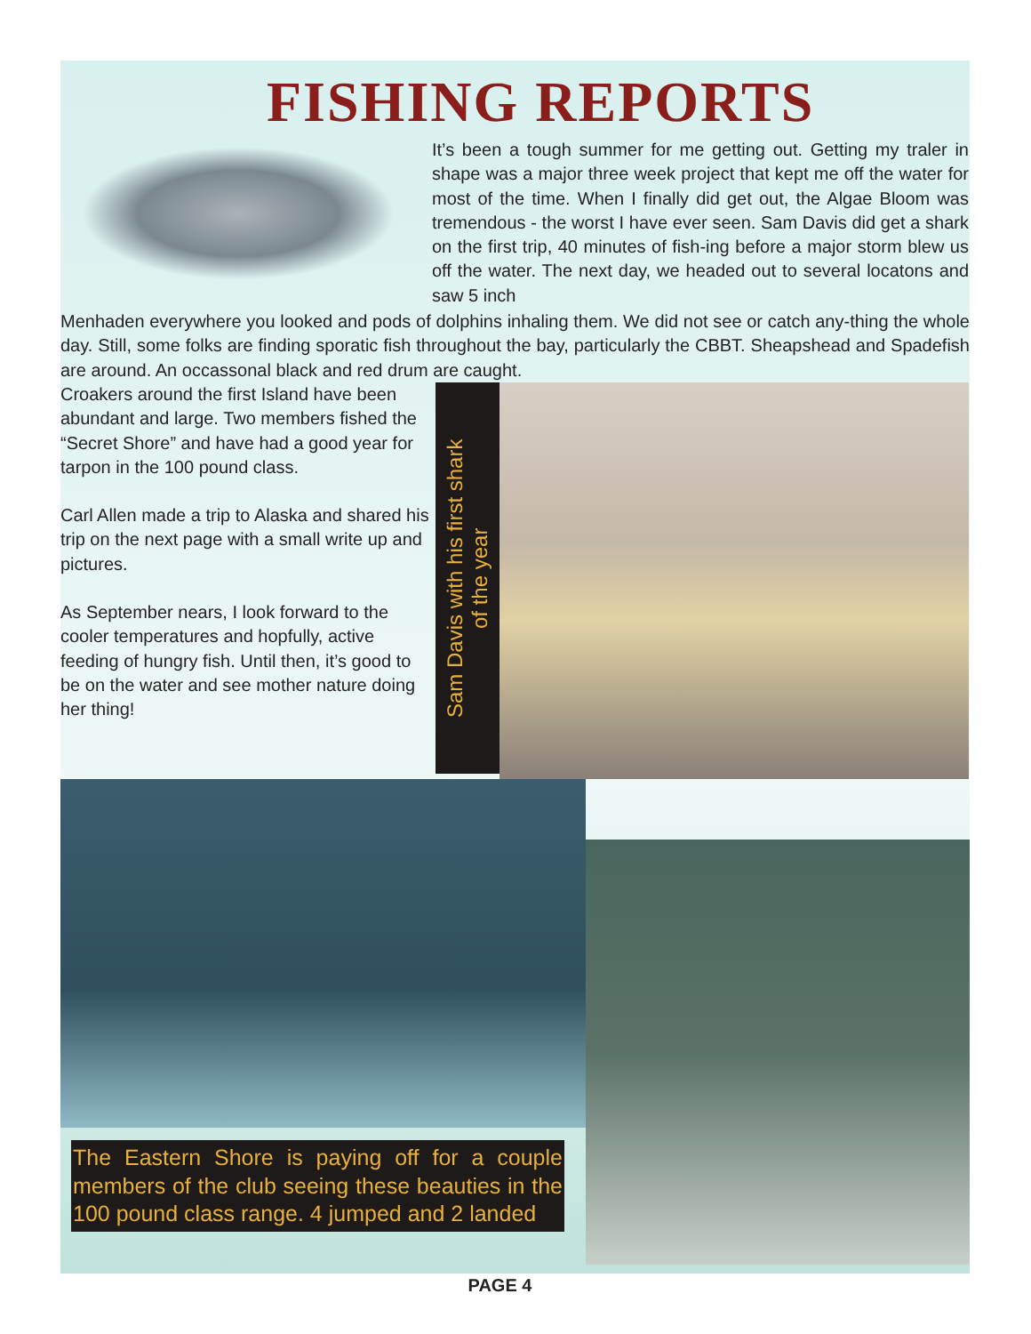FISHING REPORTS
It’s been a tough summer for me getting out. Getting my traler in shape was a major three week project that kept me off the water for most of the time. When I finally did get out, the Algae Bloom was tremendous - the worst I have ever seen. Sam Davis did get a shark on the first trip, 40 minutes of fish-ing before a major storm blew us off the water. The next day, we headed out to several locatons and saw 5 inch
Menhaden everywhere you looked and pods of dolphins inhaling them. We did not see or catch any-thing the whole day. Still, some folks are finding sporatic fish throughout the bay, particularly the CBBT. Sheapshead and Spadefish are around. An occassonal black and red drum are caught.
Croakers around the first Island have been abundant and large. Two members fished the “Secret Shore” and have had a good year for tarpon in the 100 pound class.
Carl Allen made a trip to Alaska and shared his trip on the next page with a small write up and pictures.
As September nears, I look forward to the cooler temperatures and hopfully, active feeding of hungry fish. Until then, it’s good to be on the water and see mother nature doing her thing!
Sam Davis with his first shark
of the year
The Eastern Shore is paying off for a couple members of the club seeing these beauties in the 100 pound class range. 4 jumped and 2 landed
PAGE 4